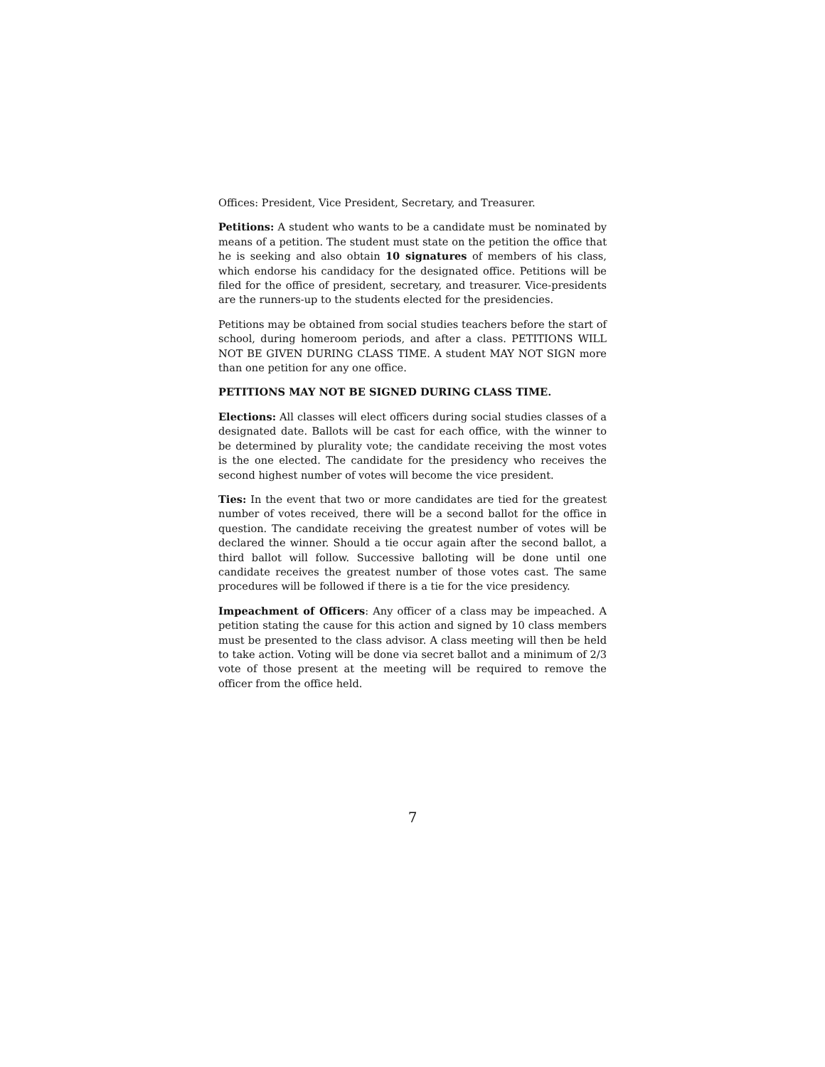Offices: President, Vice President, Secretary, and Treasurer.
Petitions: A student who wants to be a candidate must be nominated by means of a petition. The student must state on the petition the office that he is seeking and also obtain 10 signatures of members of his class, which endorse his candidacy for the designated office. Petitions will be filed for the office of president, secretary, and treasurer. Vice-presidents are the runners-up to the students elected for the presidencies.
Petitions may be obtained from social studies teachers before the start of school, during homeroom periods, and after a class. PETITIONS WILL NOT BE GIVEN DURING CLASS TIME. A student MAY NOT SIGN more than one petition for any one office.
PETITIONS MAY NOT BE SIGNED DURING CLASS TIME.
Elections: All classes will elect officers during social studies classes of a designated date. Ballots will be cast for each office, with the winner to be determined by plurality vote; the candidate receiving the most votes is the one elected. The candidate for the presidency who receives the second highest number of votes will become the vice president.
Ties: In the event that two or more candidates are tied for the greatest number of votes received, there will be a second ballot for the office in question. The candidate receiving the greatest number of votes will be declared the winner. Should a tie occur again after the second ballot, a third ballot will follow. Successive balloting will be done until one candidate receives the greatest number of those votes cast. The same procedures will be followed if there is a tie for the vice presidency.
Impeachment of Officers: Any officer of a class may be impeached. A petition stating the cause for this action and signed by 10 class members must be presented to the class advisor. A class meeting will then be held to take action. Voting will be done via secret ballot and a minimum of 2/3 vote of those present at the meeting will be required to remove the officer from the office held.
7